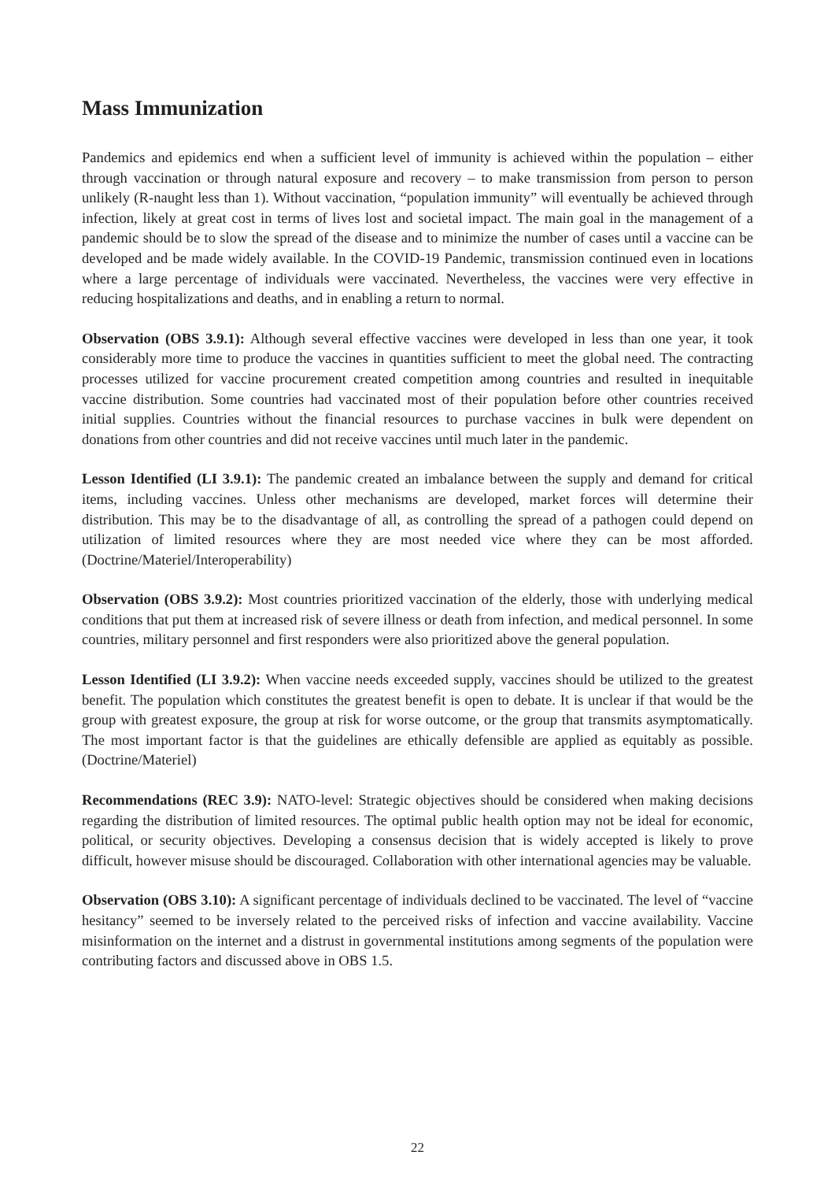Mass Immunization
Pandemics and epidemics end when a sufficient level of immunity is achieved within the population – either through vaccination or through natural exposure and recovery – to make transmission from person to person unlikely (R-naught less than 1). Without vaccination, “population immunity” will eventually be achieved through infection, likely at great cost in terms of lives lost and societal impact. The main goal in the management of a pandemic should be to slow the spread of the disease and to minimize the number of cases until a vaccine can be developed and be made widely available. In the COVID-19 Pandemic, transmission continued even in locations where a large percentage of individuals were vaccinated. Nevertheless, the vaccines were very effective in reducing hospitalizations and deaths, and in enabling a return to normal.
Observation (OBS 3.9.1): Although several effective vaccines were developed in less than one year, it took considerably more time to produce the vaccines in quantities sufficient to meet the global need. The contracting processes utilized for vaccine procurement created competition among countries and resulted in inequitable vaccine distribution. Some countries had vaccinated most of their population before other countries received initial supplies. Countries without the financial resources to purchase vaccines in bulk were dependent on donations from other countries and did not receive vaccines until much later in the pandemic.
Lesson Identified (LI 3.9.1): The pandemic created an imbalance between the supply and demand for critical items, including vaccines. Unless other mechanisms are developed, market forces will determine their distribution. This may be to the disadvantage of all, as controlling the spread of a pathogen could depend on utilization of limited resources where they are most needed vice where they can be most afforded. (Doctrine/Materiel/Interoperability)
Observation (OBS 3.9.2): Most countries prioritized vaccination of the elderly, those with underlying medical conditions that put them at increased risk of severe illness or death from infection, and medical personnel. In some countries, military personnel and first responders were also prioritized above the general population.
Lesson Identified (LI 3.9.2): When vaccine needs exceeded supply, vaccines should be utilized to the greatest benefit. The population which constitutes the greatest benefit is open to debate. It is unclear if that would be the group with greatest exposure, the group at risk for worse outcome, or the group that transmits asymptomatically. The most important factor is that the guidelines are ethically defensible are applied as equitably as possible. (Doctrine/Materiel)
Recommendations (REC 3.9): NATO-level: Strategic objectives should be considered when making decisions regarding the distribution of limited resources. The optimal public health option may not be ideal for economic, political, or security objectives. Developing a consensus decision that is widely accepted is likely to prove difficult, however misuse should be discouraged. Collaboration with other international agencies may be valuable.
Observation (OBS 3.10): A significant percentage of individuals declined to be vaccinated. The level of “vaccine hesitancy” seemed to be inversely related to the perceived risks of infection and vaccine availability. Vaccine misinformation on the internet and a distrust in governmental institutions among segments of the population were contributing factors and discussed above in OBS 1.5.
22